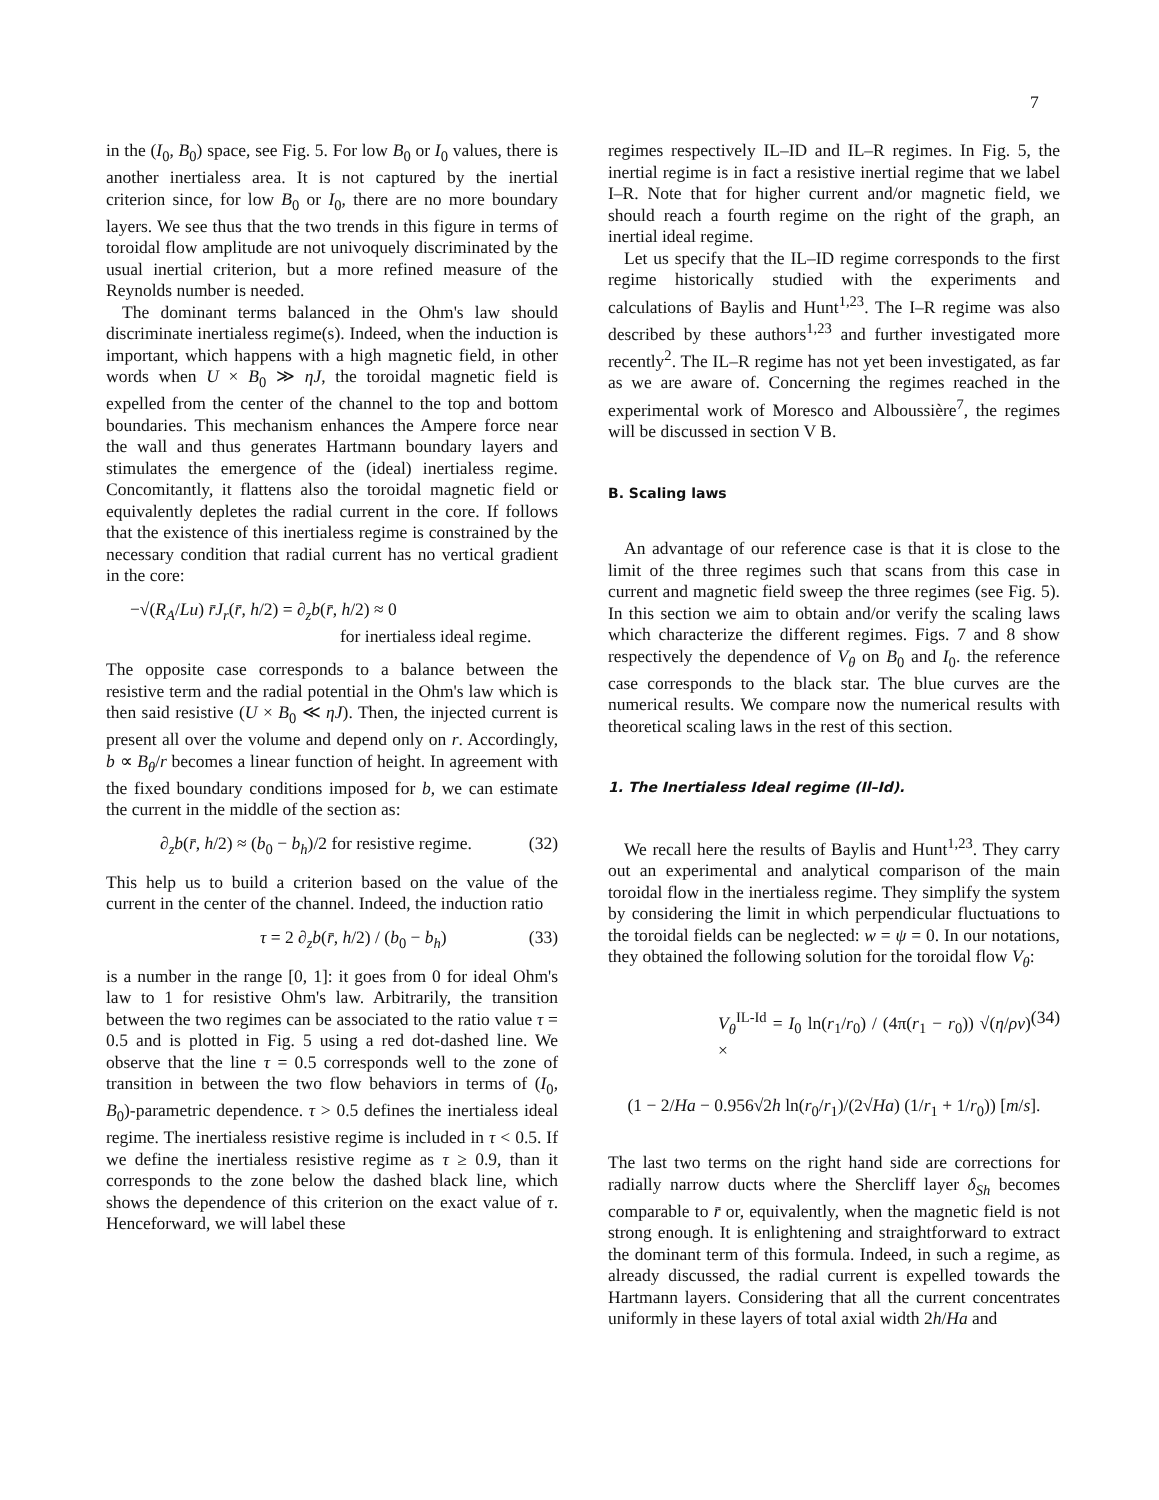7
in the (I<sub>0</sub>, B<sub>0</sub>) space, see Fig. 5. For low B<sub>0</sub> or I<sub>0</sub> values, there is another inertialess area. It is not captured by the inertial criterion since, for low B<sub>0</sub> or I<sub>0</sub>, there are no more boundary layers. We see thus that the two trends in this figure in terms of toroidal flow amplitude are not univoquely discriminated by the usual inertial criterion, but a more refined measure of the Reynolds number is needed.
The dominant terms balanced in the Ohm's law should discriminate inertialess regime(s). Indeed, when the induction is important, which happens with a high magnetic field, in other words when U × B<sub>0</sub> ≫ ηJ, the toroidal magnetic field is expelled from the center of the channel to the top and bottom boundaries. This mechanism enhances the Ampere force near the wall and thus generates Hartmann boundary layers and stimulates the emergence of the (ideal) inertialess regime. Concomitantly, it flattens also the toroidal magnetic field or equivalently depletes the radial current in the core. If follows that the existence of this inertialess regime is constrained by the necessary condition that radial current has no vertical gradient in the core:
−√(R<sub>A</sub>/Lu) r̄J<sub>r</sub>(r̄, h/2) = ∂<sub>z</sub>b(r̄, h/2) ≈ 0
for inertialess ideal regime.
The opposite case corresponds to a balance between the resistive term and the radial potential in the Ohm's law which is then said resistive (U × B<sub>0</sub> ≪ ηJ). Then, the injected current is present all over the volume and depend only on r. Accordingly, b ∝ B<sub>θ</sub>/r becomes a linear function of height. In agreement with the fixed boundary conditions imposed for b, we can estimate the current in the middle of the section as:
∂<sub>z</sub>b(r̄, h/2) ≈ (b<sub>0</sub> − b<sub>h</sub>)/2 for resistive regime. (32)
This help us to build a criterion based on the value of the current in the center of the channel. Indeed, the induction ratio
τ = 2 ∂<sub>z</sub>b(r̄, h/2) / (b<sub>0</sub> − b<sub>h</sub>) (33)
is a number in the range [0, 1]: it goes from 0 for ideal Ohm's law to 1 for resistive Ohm's law. Arbitrarily, the transition between the two regimes can be associated to the ratio value τ = 0.5 and is plotted in Fig. 5 using a red dot-dashed line. We observe that the line τ = 0.5 corresponds well to the zone of transition in between the two flow behaviors in terms of (I<sub>0</sub>, B<sub>0</sub>)-parametric dependence. τ > 0.5 defines the inertialess ideal regime. The inertialess resistive regime is included in τ < 0.5. If we define the inertialess resistive regime as τ ≥ 0.9, than it corresponds to the zone below the dashed black line, which shows the dependence of this criterion on the exact value of τ. Henceforward, we will label these
regimes respectively IL–ID and IL–R regimes. In Fig. 5, the inertial regime is in fact a resistive inertial regime that we label I–R. Note that for higher current and/or magnetic field, we should reach a fourth regime on the right of the graph, an inertial ideal regime.
Let us specify that the IL–ID regime corresponds to the first regime historically studied with the experiments and calculations of Baylis and Hunt<sup>1,23</sup>. The I–R regime was also described by these authors<sup>1,23</sup> and further investigated more recently<sup>2</sup>. The IL–R regime has not yet been investigated, as far as we are aware of. Concerning the regimes reached in the experimental work of Moresco and Alboussière<sup>7</sup>, the regimes will be discussed in section V B.
B. Scaling laws
An advantage of our reference case is that it is close to the limit of the three regimes such that scans from this case in current and magnetic field sweep the three regimes (see Fig. 5). In this section we aim to obtain and/or verify the scaling laws which characterize the different regimes. Figs. 7 and 8 show respectively the dependence of V<sub>θ</sub> on B<sub>0</sub> and I<sub>0</sub>. the reference case corresponds to the black star. The blue curves are the numerical results. We compare now the numerical results with theoretical scaling laws in the rest of this section.
1. The Inertialess Ideal regime (Il–Id).
We recall here the results of Baylis and Hunt<sup>1,23</sup>. They carry out an experimental and analytical comparison of the main toroidal flow in the inertialess regime. They simplify the system by considering the limit in which perpendicular fluctuations to the toroidal fields can be neglected: w = ψ = 0. In our notations, they obtained the following solution for the toroidal flow V<sub>θ</sub>:
V<sub>θ</sub><sup>IL-Id</sup> = I<sub>0</sub> ln(r<sub>1</sub>/r<sub>0</sub>) / (4π(r<sub>1</sub> − r<sub>0</sub>)) √(η/ρν) × (34)
(1 − 2/Ha − 0.956√2h ln(r<sub>0</sub>/r<sub>1</sub>)/(2√Ha) (1/r<sub>1</sub> + 1/r<sub>0</sub>)) [m/s].
The last two terms on the right hand side are corrections for radially narrow ducts where the Shercliff layer δ<sub>Sh</sub> becomes comparable to r̄ or, equivalently, when the magnetic field is not strong enough. It is enlightening and straightforward to extract the dominant term of this formula. Indeed, in such a regime, as already discussed, the radial current is expelled towards the Hartmann layers. Considering that all the current concentrates uniformly in these layers of total axial width 2h/Ha and